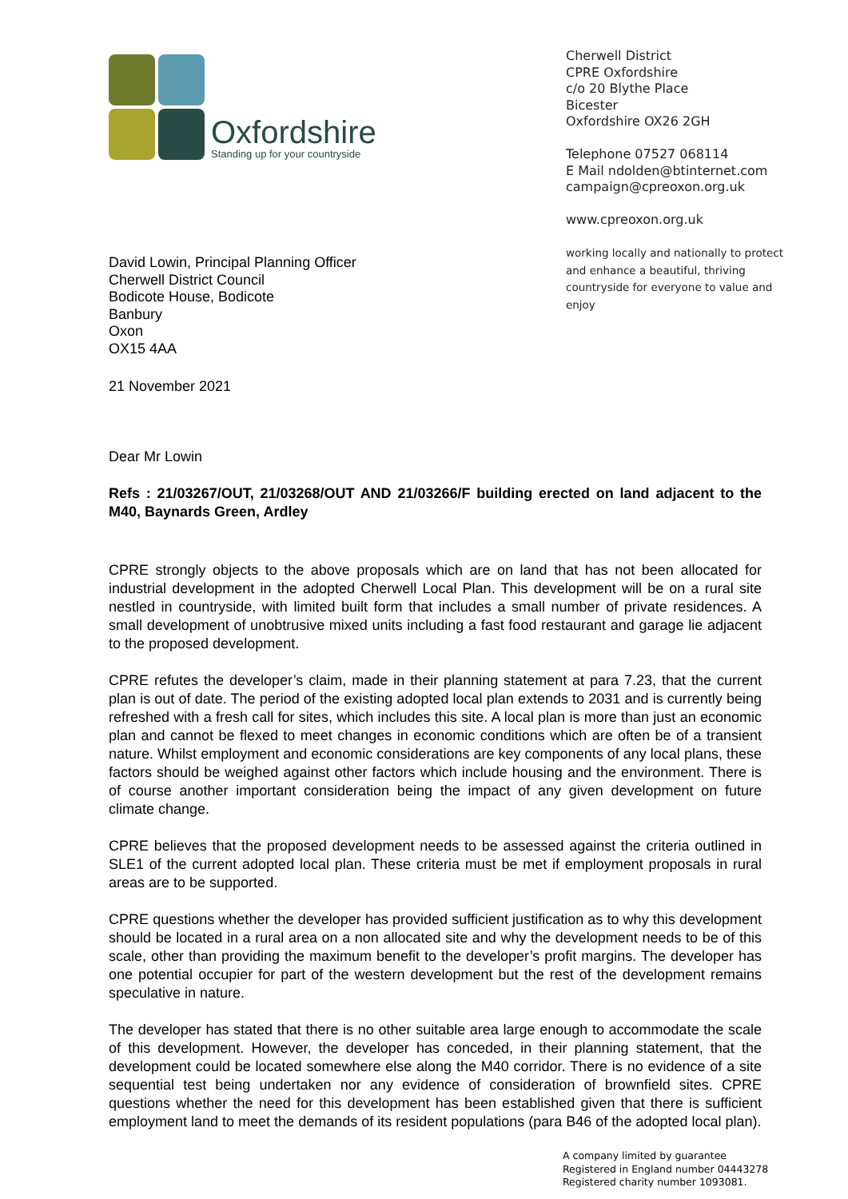Oxfordshire
Standing up for your countryside
David Lowin, Principal Planning Officer
Cherwell District Council
Bodicote House, Bodicote
Banbury
Oxon
OX15 4AA
21 November 2021
Cherwell District
CPRE Oxfordshire
c/o 20 Blythe Place
Bicester
Oxfordshire OX26 2GH
Telephone 07527 068114
E Mail ndolden@btinternet.com
campaign@cpreoxon.org.uk
www.cpreoxon.org.uk
working locally and nationally to protect
and enhance a beautiful, thriving
countryside for everyone to value and
enjoy
Dear Mr Lowin
Refs : 21/03267/OUT, 21/03268/OUT AND 21/03266/F building erected on land adjacent to the M40, Baynards Green, Ardley
CPRE strongly objects to the above proposals which are on land that has not been allocated for industrial development in the adopted Cherwell Local Plan. This development will be on a rural site nestled in countryside, with limited built form that includes a small number of private residences. A small development of unobtrusive mixed units including a fast food restaurant and garage lie adjacent to the proposed development.
CPRE refutes the developer’s claim, made in their planning statement at para 7.23, that the current plan is out of date. The period of the existing adopted local plan extends to 2031 and is currently being refreshed with a fresh call for sites, which includes this site. A local plan is more than just an economic plan and cannot be flexed to meet changes in economic conditions which are often be of a transient nature. Whilst employment and economic considerations are key components of any local plans, these factors should be weighed against other factors which include housing and the environment. There is of course another important consideration being the impact of any given development on future climate change.
CPRE believes that the proposed development needs to be assessed against the criteria outlined in SLE1 of the current adopted local plan. These criteria must be met if employment proposals in rural areas are to be supported.
CPRE questions whether the developer has provided sufficient justification as to why this development should be located in a rural area on a non allocated site and why the development needs to be of this scale, other than providing the maximum benefit to the developer’s profit margins. The developer has one potential occupier for part of the western development but the rest of the development remains speculative in nature.
The developer has stated that there is no other suitable area large enough to accommodate the scale of this development. However, the developer has conceded, in their planning statement, that the development could be located somewhere else along the M40 corridor. There is no evidence of a site sequential test being undertaken nor any evidence of consideration of brownfield sites. CPRE questions whether the need for this development has been established given that there is sufficient employment land to meet the demands of its resident populations (para B46 of the adopted local plan).
A company limited by guarantee
Registered in England number 04443278
Registered charity number 1093081.